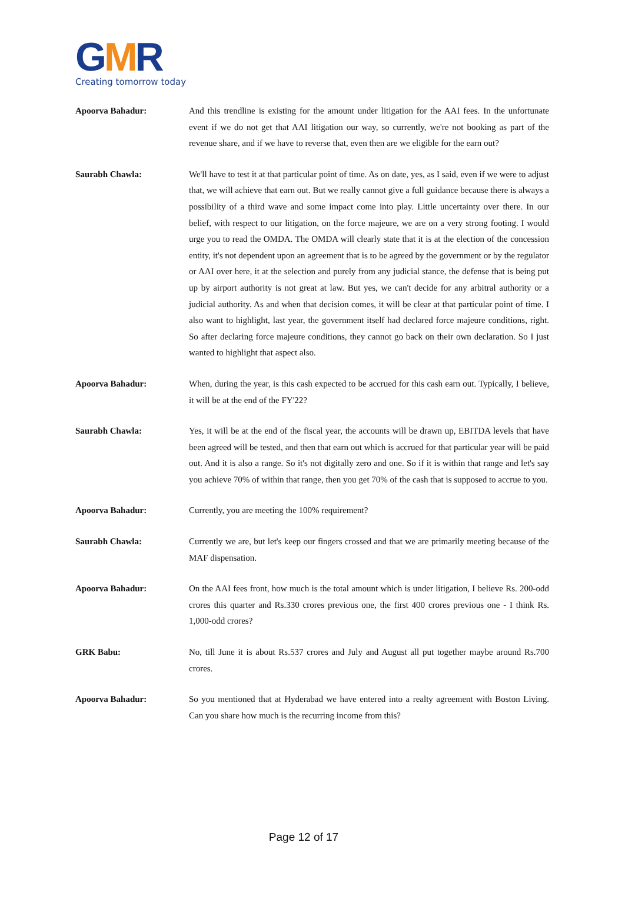GMR
Creating tomorrow today
Apoorva Bahadur: And this trendline is existing for the amount under litigation for the AAI fees. In the unfortunate event if we do not get that AAI litigation our way, so currently, we're not booking as part of the revenue share, and if we have to reverse that, even then are we eligible for the earn out?
Saurabh Chawla: We'll have to test it at that particular point of time. As on date, yes, as I said, even if we were to adjust that, we will achieve that earn out. But we really cannot give a full guidance because there is always a possibility of a third wave and some impact come into play. Little uncertainty over there. In our belief, with respect to our litigation, on the force majeure, we are on a very strong footing. I would urge you to read the OMDA. The OMDA will clearly state that it is at the election of the concession entity, it's not dependent upon an agreement that is to be agreed by the government or by the regulator or AAI over here, it at the selection and purely from any judicial stance, the defense that is being put up by airport authority is not great at law. But yes, we can't decide for any arbitral authority or a judicial authority. As and when that decision comes, it will be clear at that particular point of time. I also want to highlight, last year, the government itself had declared force majeure conditions, right. So after declaring force majeure conditions, they cannot go back on their own declaration. So I just wanted to highlight that aspect also.
Apoorva Bahadur: When, during the year, is this cash expected to be accrued for this cash earn out. Typically, I believe, it will be at the end of the FY'22?
Saurabh Chawla: Yes, it will be at the end of the fiscal year, the accounts will be drawn up, EBITDA levels that have been agreed will be tested, and then that earn out which is accrued for that particular year will be paid out. And it is also a range. So it's not digitally zero and one. So if it is within that range and let's say you achieve 70% of within that range, then you get 70% of the cash that is supposed to accrue to you.
Apoorva Bahadur: Currently, you are meeting the 100% requirement?
Saurabh Chawla: Currently we are, but let's keep our fingers crossed and that we are primarily meeting because of the MAF dispensation.
Apoorva Bahadur: On the AAI fees front, how much is the total amount which is under litigation, I believe Rs. 200-odd crores this quarter and Rs.330 crores previous one, the first 400 crores previous one - I think Rs. 1,000-odd crores?
GRK Babu: No, till June it is about Rs.537 crores and July and August all put together maybe around Rs.700 crores.
Apoorva Bahadur: So you mentioned that at Hyderabad we have entered into a realty agreement with Boston Living. Can you share how much is the recurring income from this?
Page 12 of 17